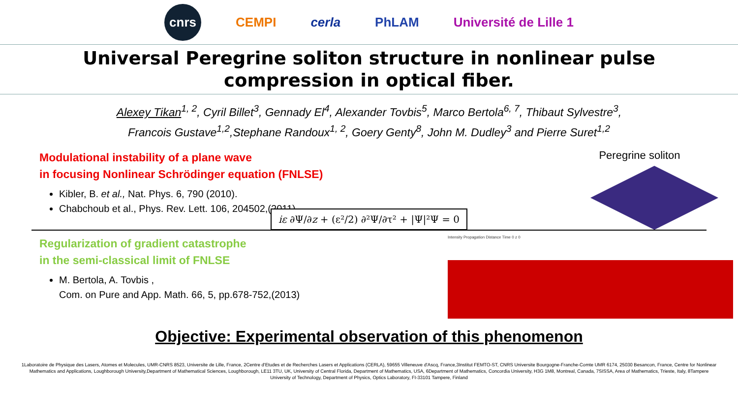cnrs CEMPI cerla PhLAM Université de Lille 1
Universal Peregrine soliton structure in nonlinear pulse
compression in optical fiber.
Alexey Tikan<sup>1, 2</sup>, Cyril Billet<sup>3</sup>, Gennady El<sup>4</sup>, Alexander Tovbis<sup>5</sup>, Marco Bertola<sup>6, 7</sup>, Thibaut Sylvestre<sup>3</sup>,
Francois Gustave<sup>1,2</sup>,Stephane Randoux<sup>1, 2</sup>, Goery Genty<sup>8</sup>, John M. Dudley<sup>3</sup> and Pierre Suret<sup>1,2</sup>
Modulational instability of a plane wave
in focusing Nonlinear Schrödinger equation (FNLSE)
Kibler, B. et al., Nat. Phys. 6, 790 (2010).
Chabchoub et al., Phys. Rev. Lett. 106, 204502,(2011)
Peregrine soliton
iε ∂Ψ/∂z + (ε²/2) ∂²Ψ/∂τ² + |Ψ|²Ψ = 0
Regularization of gradient catastrophe
in the semi-classical limit of FNLSE
M. Bertola, A. Tovbis ,
Com. on Pure and App. Math. 66, 5, pp.678-752,(2013)
Intensity Propagation Distance Time 0 z 0
Objective: Experimental observation of this phenomenon
1Laboratoire de Physique des Lasers, Atomes et Molecules, UMR-CNRS 8523, Universite de Lille, France, 2Centre d'Etudes et de Recherches Lasers et Applications (CERLA), 59655 Villeneuve d'Ascq, France,3Institut FEMTO-ST, CNRS Universite Bourgogne-Franche-Comte UMR 6174, 25030 Besancon, France, Centre for Nonlinear Mathematics and Applications, Loughborough University,Department of Mathematical Sciences, Loughborough, LE11 3TU, UK, University of Central Florida, Department of Mathematics, USA, 6Department of Mathematics, Concordia University, H3G 1M8, Montreal, Canada, 7SISSA, Area of Mathematics, Trieste, Italy, 8Tampere University of Technology, Department of Physics, Optics Laboratory, FI-33101 Tampere, Finland